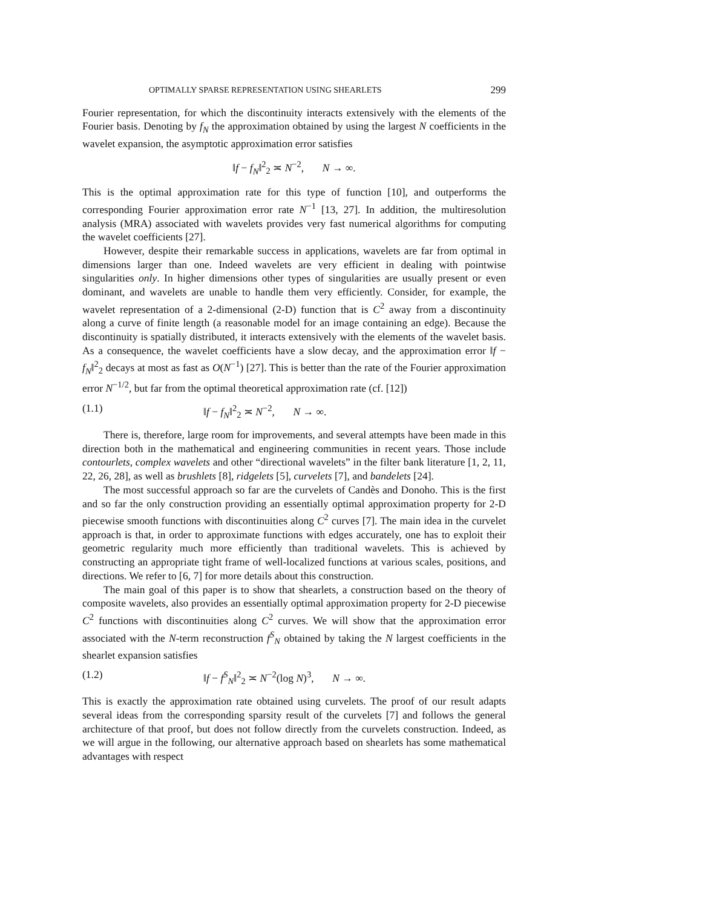OPTIMALLY SPARSE REPRESENTATION USING SHEARLETS 299
Fourier representation, for which the discontinuity interacts extensively with the elements of the Fourier basis. Denoting by f<sub>N</sub> the approximation obtained by using the largest N coefficients in the wavelet expansion, the asymptotic approximation error satisfies
‖f − f<sub>N</sub>‖<sup>2</sup><sub>2</sub> ≍ N<sup>−2</sup>, N → ∞.
This is the optimal approximation rate for this type of function [10], and outperforms the corresponding Fourier approximation error rate N<sup>−1</sup> [13, 27]. In addition, the multiresolution analysis (MRA) associated with wavelets provides very fast numerical algorithms for computing the wavelet coefficients [27].
However, despite their remarkable success in applications, wavelets are far from optimal in dimensions larger than one. Indeed wavelets are very efficient in dealing with pointwise singularities only. In higher dimensions other types of singularities are usually present or even dominant, and wavelets are unable to handle them very efficiently. Consider, for example, the wavelet representation of a 2-dimensional (2-D) function that is C<sup>2</sup> away from a discontinuity along a curve of finite length (a reasonable model for an image containing an edge). Because the discontinuity is spatially distributed, it interacts extensively with the elements of the wavelet basis. As a consequence, the wavelet coefficients have a slow decay, and the approximation error ‖f − f<sub>N</sub>‖<sup>2</sup><sub>2</sub> decays at most as fast as O(N<sup>−1</sup>) [27]. This is better than the rate of the Fourier approximation error N<sup>−1/2</sup>, but far from the optimal theoretical approximation rate (cf. [12])
(1.1) ‖f − f<sub>N</sub>‖<sup>2</sup><sub>2</sub> ≍ N<sup>−2</sup>, N → ∞.
There is, therefore, large room for improvements, and several attempts have been made in this direction both in the mathematical and engineering communities in recent years. Those include contourlets, complex wavelets and other “directional wavelets” in the filter bank literature [1, 2, 11, 22, 26, 28], as well as brushlets [8], ridgelets [5], curvelets [7], and bandelets [24].
The most successful approach so far are the curvelets of Candès and Donoho. This is the first and so far the only construction providing an essentially optimal approximation property for 2-D piecewise smooth functions with discontinuities along C<sup>2</sup> curves [7]. The main idea in the curvelet approach is that, in order to approximate functions with edges accurately, one has to exploit their geometric regularity much more efficiently than traditional wavelets. This is achieved by constructing an appropriate tight frame of well-localized functions at various scales, positions, and directions. We refer to [6, 7] for more details about this construction.
The main goal of this paper is to show that shearlets, a construction based on the theory of composite wavelets, also provides an essentially optimal approximation property for 2-D piecewise C<sup>2</sup> functions with discontinuities along C<sup>2</sup> curves. We will show that the approximation error associated with the N-term reconstruction f<sup>S</sup><sub>N</sub> obtained by taking the N largest coefficients in the shearlet expansion satisfies
(1.2) ‖f − f<sup>S</sup><sub>N</sub>‖<sup>2</sup><sub>2</sub> ≍ N<sup>−2</sup>(log N)<sup>3</sup>, N → ∞.
This is exactly the approximation rate obtained using curvelets. The proof of our result adapts several ideas from the corresponding sparsity result of the curvelets [7] and follows the general architecture of that proof, but does not follow directly from the curvelets construction. Indeed, as we will argue in the following, our alternative approach based on shearlets has some mathematical advantages with respect